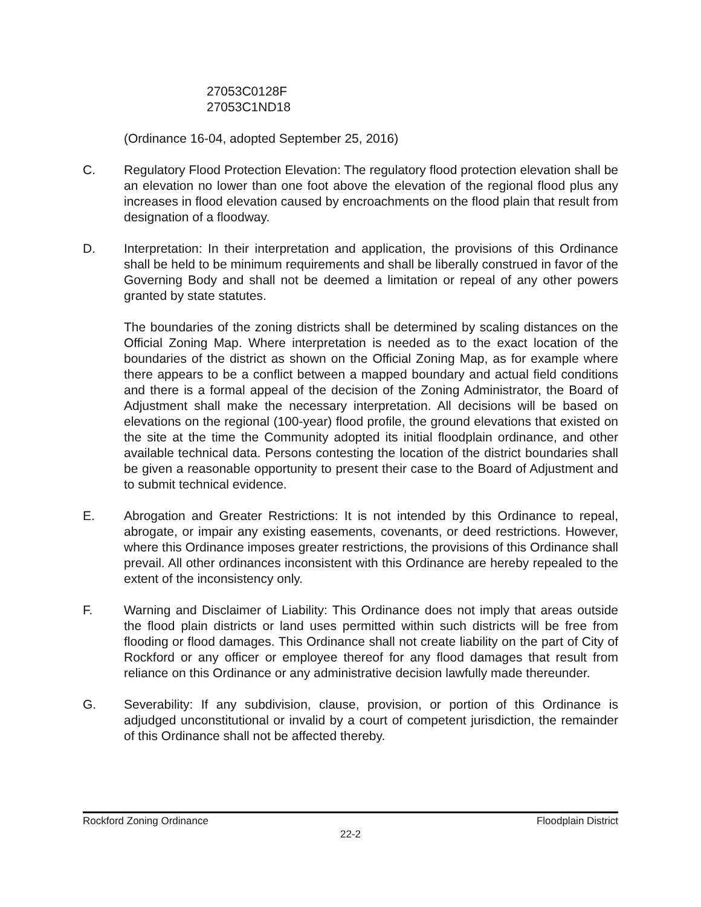27053C0128F
27053C1ND18
(Ordinance 16-04, adopted September 25, 2016)
C. Regulatory Flood Protection Elevation: The regulatory flood protection elevation shall be an elevation no lower than one foot above the elevation of the regional flood plus any increases in flood elevation caused by encroachments on the flood plain that result from designation of a floodway.
D. Interpretation: In their interpretation and application, the provisions of this Ordinance shall be held to be minimum requirements and shall be liberally construed in favor of the Governing Body and shall not be deemed a limitation or repeal of any other powers granted by state statutes.
The boundaries of the zoning districts shall be determined by scaling distances on the Official Zoning Map. Where interpretation is needed as to the exact location of the boundaries of the district as shown on the Official Zoning Map, as for example where there appears to be a conflict between a mapped boundary and actual field conditions and there is a formal appeal of the decision of the Zoning Administrator, the Board of Adjustment shall make the necessary interpretation. All decisions will be based on elevations on the regional (100-year) flood profile, the ground elevations that existed on the site at the time the Community adopted its initial floodplain ordinance, and other available technical data. Persons contesting the location of the district boundaries shall be given a reasonable opportunity to present their case to the Board of Adjustment and to submit technical evidence.
E. Abrogation and Greater Restrictions: It is not intended by this Ordinance to repeal, abrogate, or impair any existing easements, covenants, or deed restrictions. However, where this Ordinance imposes greater restrictions, the provisions of this Ordinance shall prevail. All other ordinances inconsistent with this Ordinance are hereby repealed to the extent of the inconsistency only.
F. Warning and Disclaimer of Liability: This Ordinance does not imply that areas outside the flood plain districts or land uses permitted within such districts will be free from flooding or flood damages. This Ordinance shall not create liability on the part of City of Rockford or any officer or employee thereof for any flood damages that result from reliance on this Ordinance or any administrative decision lawfully made thereunder.
G. Severability: If any subdivision, clause, provision, or portion of this Ordinance is adjudged unconstitutional or invalid by a court of competent jurisdiction, the remainder of this Ordinance shall not be affected thereby.
Rockford Zoning Ordinance Floodplain District
22-2